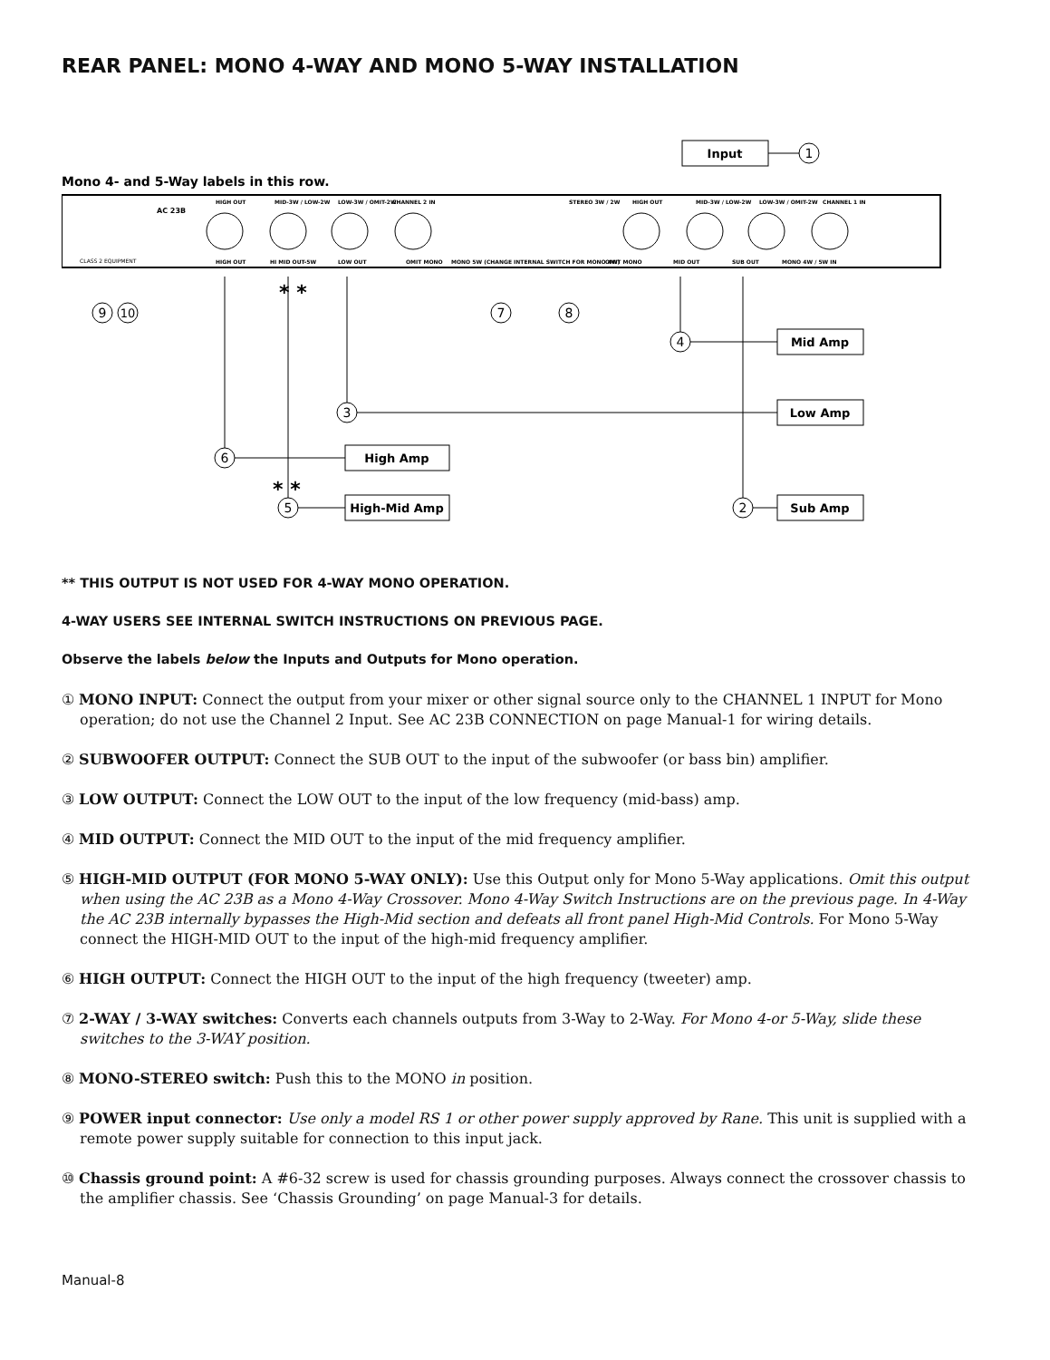REAR PANEL: MONO 4-WAY AND MONO 5-WAY INSTALLATION
Input
1
Mono 4- and 5-Way labels in this row.
AC 23B
CLASS 2 EQUIPMENT
HIGH OUT
MID-3W / LOW-2W
LOW-3W / OMIT-2W
CHANNEL 2 IN
STEREO 3W / 2W
HIGH OUT
MID-3W / LOW-2W
LOW-3W / OMIT-2W
CHANNEL 1 IN
HIGH OUT
HI MID OUT-5W
LOW OUT
OMIT MONO
MONO 5W (CHANGE INTERNAL SWITCH FOR MONO 4W)
OMIT MONO
MID OUT
SUB OUT
MONO 4W / 5W IN
9
10
* *
7
8
4
Mid Amp
3
Low Amp
6
High Amp
* *
5
High-Mid Amp
2
Sub Amp
** THIS OUTPUT IS NOT USED FOR 4-WAY MONO OPERATION.
4-WAY USERS SEE INTERNAL SWITCH INSTRUCTIONS ON PREVIOUS PAGE.
Observe the labels below the Inputs and Outputs for Mono operation.
① MONO INPUT: Connect the output from your mixer or other signal source only to the CHANNEL 1 INPUT for Mono operation; do not use the Channel 2 Input. See AC 23B CONNECTION on page Manual-1 for wiring details.
② SUBWOOFER OUTPUT: Connect the SUB OUT to the input of the subwoofer (or bass bin) amplifier.
③ LOW OUTPUT: Connect the LOW OUT to the input of the low frequency (mid-bass) amp.
④ MID OUTPUT: Connect the MID OUT to the input of the mid frequency amplifier.
⑤ HIGH-MID OUTPUT (FOR MONO 5-WAY ONLY): Use this Output only for Mono 5-Way applications. Omit this output when using the AC 23B as a Mono 4-Way Crossover. Mono 4-Way Switch Instructions are on the previous page. In 4-Way the AC 23B internally bypasses the High-Mid section and defeats all front panel High-Mid Controls. For Mono 5-Way connect the HIGH-MID OUT to the input of the high-mid frequency amplifier.
⑥ HIGH OUTPUT: Connect the HIGH OUT to the input of the high frequency (tweeter) amp.
⑦ 2-WAY / 3-WAY switches: Converts each channels outputs from 3-Way to 2-Way. For Mono 4-or 5-Way, slide these switches to the 3-WAY position.
⑧ MONO-STEREO switch: Push this to the MONO in position.
⑨ POWER input connector: Use only a model RS 1 or other power supply approved by Rane. This unit is supplied with a remote power supply suitable for connection to this input jack.
⑩ Chassis ground point: A #6-32 screw is used for chassis grounding purposes. Always connect the crossover chassis to the amplifier chassis. See ‘Chassis Grounding’ on page Manual-3 for details.
Manual-8